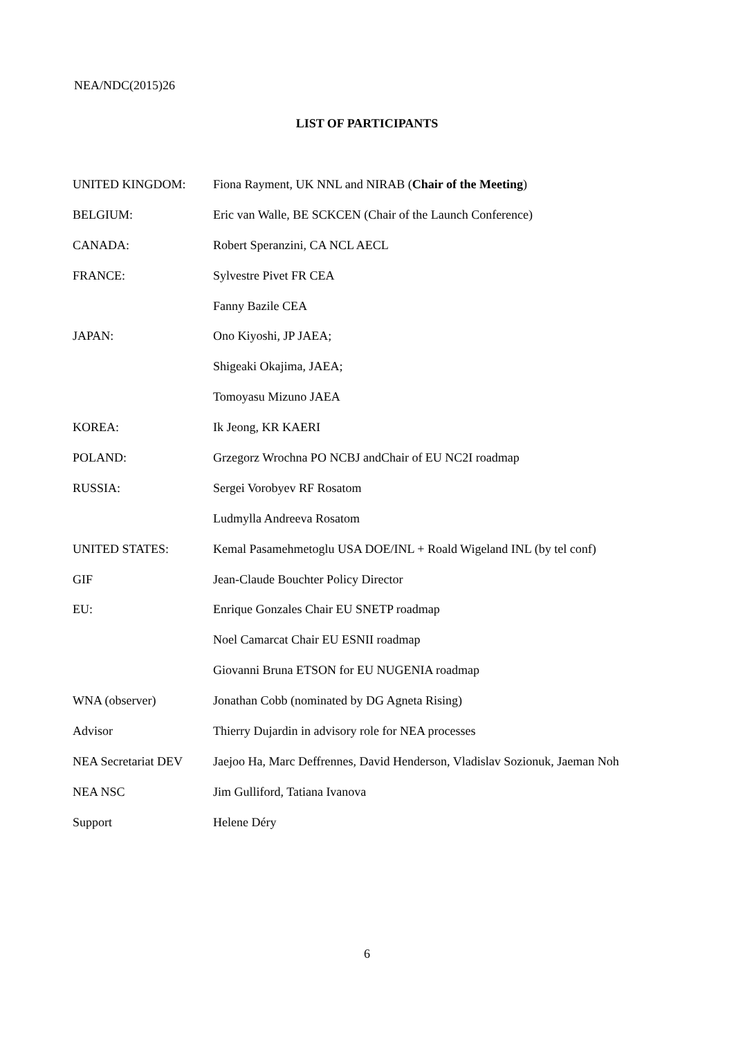NEA/NDC(2015)26
LIST OF PARTICIPANTS
| UNITED KINGDOM: | Fiona Rayment, UK NNL and NIRAB ( Chair of the Meeting ) |
| BELGIUM: | Eric van Walle, BE SCKCEN (Chair of the Launch Conference) |
| CANADA: | Robert Speranzini, CA NCL AECL |
| FRANCE: | Sylvestre Pivet FR CEA |
| | Fanny Bazile CEA |
| JAPAN: | Ono Kiyoshi, JP JAEA; |
| | Shigeaki Okajima, JAEA; |
| | Tomoyasu Mizuno JAEA |
| KOREA: | Ik Jeong, KR KAERI |
| POLAND: | Grzegorz Wrochna PO NCBJ andChair of EU NC2I roadmap |
| RUSSIA: | Sergei Vorobyev RF Rosatom |
| | Ludmylla Andreeva Rosatom |
| UNITED STATES: | Kemal Pasamehmetoglu USA DOE/INL + Roald Wigeland INL (by tel conf) |
| GIF | Jean-Claude Bouchter Policy Director |
| EU: | Enrique Gonzales Chair EU SNETP roadmap |
| | Noel Camarcat Chair EU ESNII roadmap |
| | Giovanni Bruna ETSON for EU NUGENIA roadmap |
| WNA (observer) | Jonathan Cobb (nominated by DG Agneta Rising) |
| Advisor | Thierry Dujardin in advisory role for NEA processes |
| NEA Secretariat DEV | Jaejoo Ha, Marc Deffrennes, David Henderson, Vladislav Sozionuk, Jaeman Noh |
| NEA NSC | Jim Gulliford, Tatiana Ivanova |
| Support | Helene Déry |
6